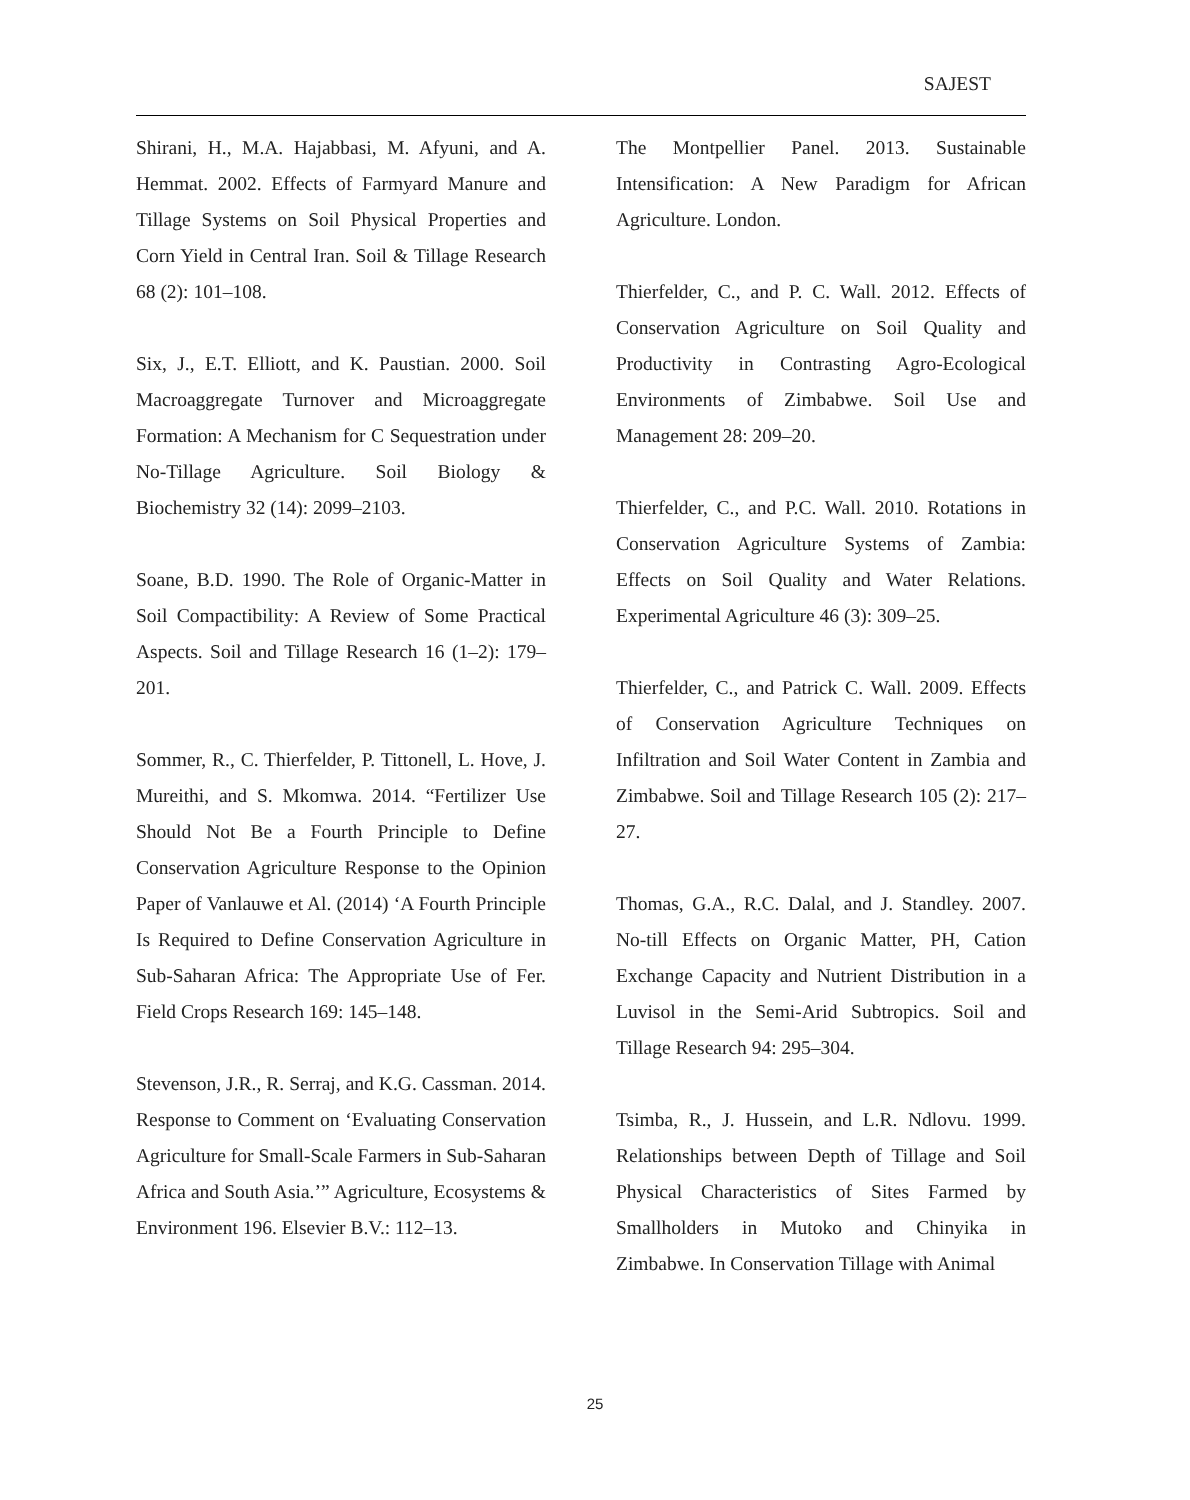SAJEST
Shirani, H., M.A. Hajabbasi, M. Afyuni, and A. Hemmat. 2002. Effects of Farmyard Manure and Tillage Systems on Soil Physical Properties and Corn Yield in Central Iran. Soil & Tillage Research 68 (2): 101–108.
Six, J., E.T. Elliott, and K. Paustian. 2000. Soil Macroaggregate Turnover and Microaggregate Formation: A Mechanism for C Sequestration under No-Tillage Agriculture. Soil Biology & Biochemistry 32 (14): 2099–2103.
Soane, B.D. 1990. The Role of Organic-Matter in Soil Compactibility: A Review of Some Practical Aspects. Soil and Tillage Research 16 (1–2): 179–201.
Sommer, R., C. Thierfelder, P. Tittonell, L. Hove, J. Mureithi, and S. Mkomwa. 2014. “Fertilizer Use Should Not Be a Fourth Principle to Define Conservation Agriculture Response to the Opinion Paper of Vanlauwe et Al. (2014) ‘A Fourth Principle Is Required to Define Conservation Agriculture in Sub-Saharan Africa: The Appropriate Use of Fer. Field Crops Research 169: 145–148.
Stevenson, J.R., R. Serraj, and K.G. Cassman. 2014. Response to Comment on ‘Evaluating Conservation Agriculture for Small-Scale Farmers in Sub-Saharan Africa and South Asia.’” Agriculture, Ecosystems & Environment 196. Elsevier B.V.: 112–13.
The Montpellier Panel. 2013. Sustainable Intensification: A New Paradigm for African Agriculture. London.
Thierfelder, C., and P. C. Wall. 2012. Effects of Conservation Agriculture on Soil Quality and Productivity in Contrasting Agro-Ecological Environments of Zimbabwe. Soil Use and Management 28: 209–20.
Thierfelder, C., and P.C. Wall. 2010. Rotations in Conservation Agriculture Systems of Zambia: Effects on Soil Quality and Water Relations. Experimental Agriculture 46 (3): 309–25.
Thierfelder, C., and Patrick C. Wall. 2009. Effects of Conservation Agriculture Techniques on Infiltration and Soil Water Content in Zambia and Zimbabwe. Soil and Tillage Research 105 (2): 217–27.
Thomas, G.A., R.C. Dalal, and J. Standley. 2007. No-till Effects on Organic Matter, PH, Cation Exchange Capacity and Nutrient Distribution in a Luvisol in the Semi-Arid Subtropics. Soil and Tillage Research 94: 295–304.
Tsimba, R., J. Hussein, and L.R. Ndlovu. 1999. Relationships between Depth of Tillage and Soil Physical Characteristics of Sites Farmed by Smallholders in Mutoko and Chinyika in Zimbabwe. In Conservation Tillage with Animal
25